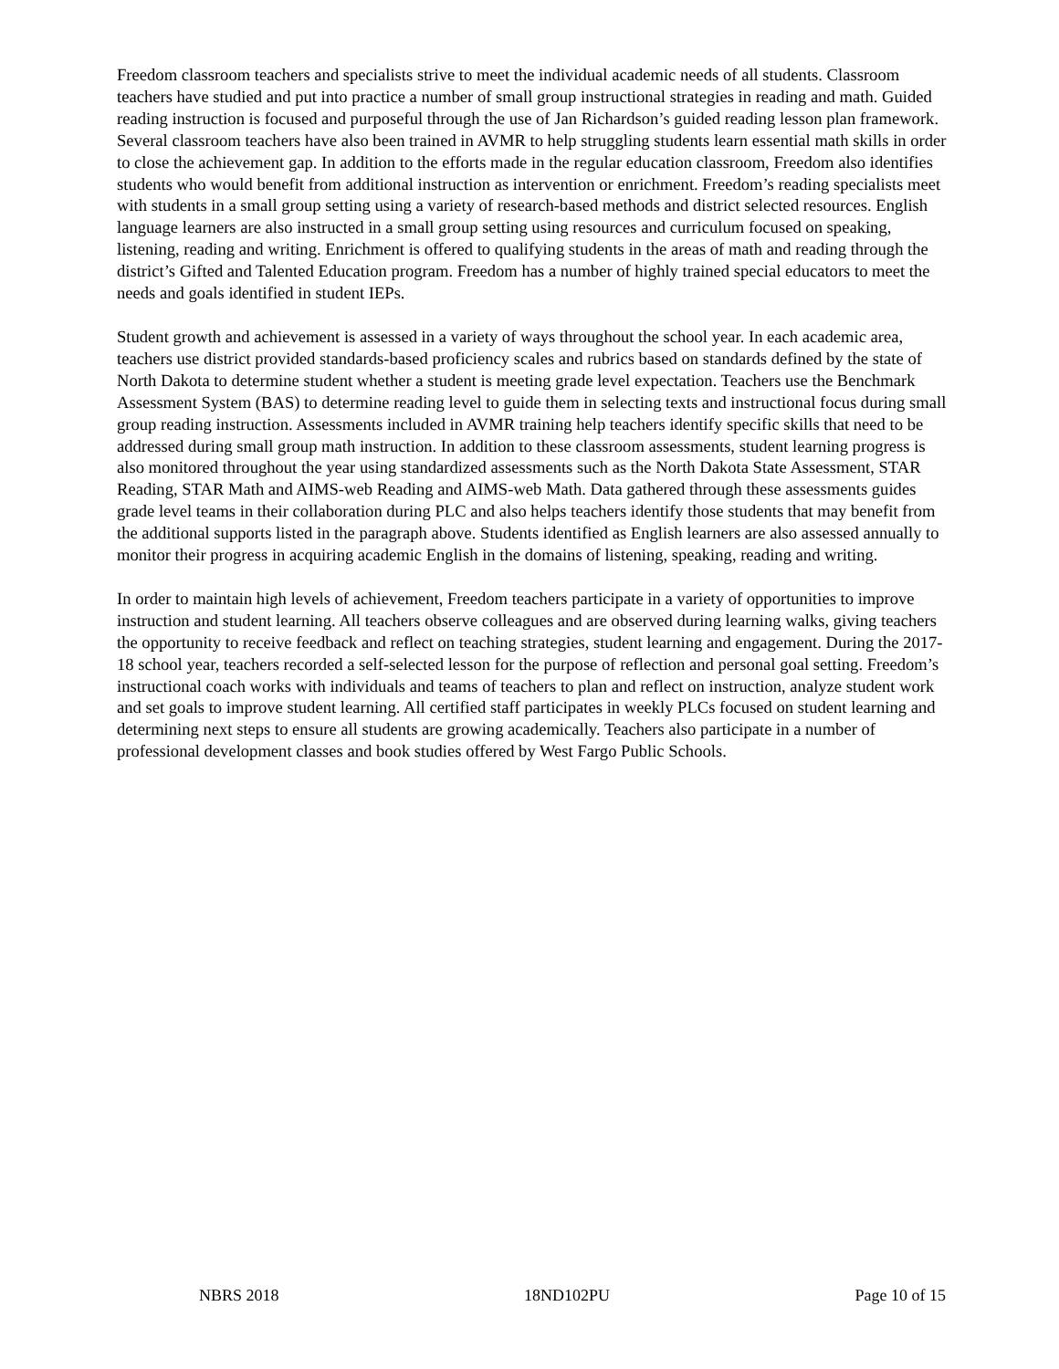Freedom classroom teachers and specialists strive to meet the individual academic needs of all students. Classroom teachers have studied and put into practice a number of small group instructional strategies in reading and math. Guided reading instruction is focused and purposeful through the use of Jan Richardson’s guided reading lesson plan framework. Several classroom teachers have also been trained in AVMR to help struggling students learn essential math skills in order to close the achievement gap. In addition to the efforts made in the regular education classroom, Freedom also identifies students who would benefit from additional instruction as intervention or enrichment. Freedom’s reading specialists meet with students in a small group setting using a variety of research-based methods and district selected resources. English language learners are also instructed in a small group setting using resources and curriculum focused on speaking, listening, reading and writing. Enrichment is offered to qualifying students in the areas of math and reading through the district’s Gifted and Talented Education program. Freedom has a number of highly trained special educators to meet the needs and goals identified in student IEPs.
Student growth and achievement is assessed in a variety of ways throughout the school year. In each academic area, teachers use district provided standards-based proficiency scales and rubrics based on standards defined by the state of North Dakota to determine student whether a student is meeting grade level expectation. Teachers use the Benchmark Assessment System (BAS) to determine reading level to guide them in selecting texts and instructional focus during small group reading instruction. Assessments included in AVMR training help teachers identify specific skills that need to be addressed during small group math instruction. In addition to these classroom assessments, student learning progress is also monitored throughout the year using standardized assessments such as the North Dakota State Assessment, STAR Reading, STAR Math and AIMS-web Reading and AIMS-web Math. Data gathered through these assessments guides grade level teams in their collaboration during PLC and also helps teachers identify those students that may benefit from the additional supports listed in the paragraph above. Students identified as English learners are also assessed annually to monitor their progress in acquiring academic English in the domains of listening, speaking, reading and writing.
In order to maintain high levels of achievement, Freedom teachers participate in a variety of opportunities to improve instruction and student learning. All teachers observe colleagues and are observed during learning walks, giving teachers the opportunity to receive feedback and reflect on teaching strategies, student learning and engagement. During the 2017-18 school year, teachers recorded a self-selected lesson for the purpose of reflection and personal goal setting. Freedom’s instructional coach works with individuals and teams of teachers to plan and reflect on instruction, analyze student work and set goals to improve student learning. All certified staff participates in weekly PLCs focused on student learning and determining next steps to ensure all students are growing academically. Teachers also participate in a number of professional development classes and book studies offered by West Fargo Public Schools.
NBRS 2018 18ND102PU Page 10 of 15